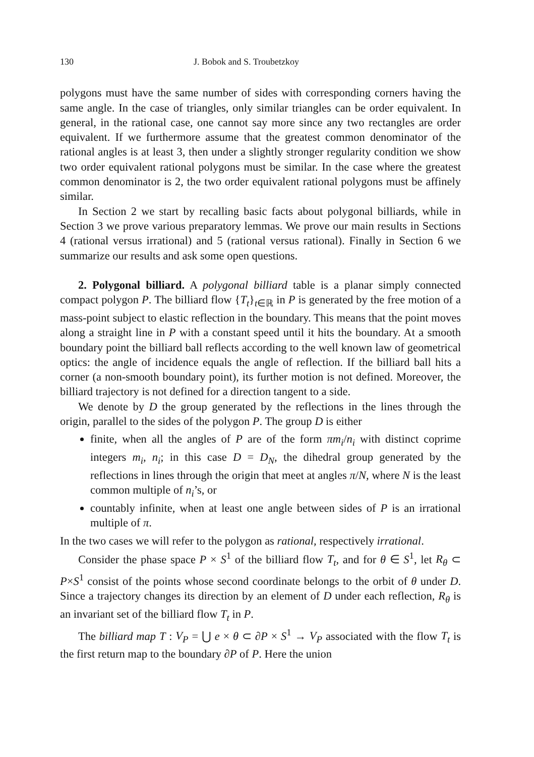130 J. Bobok and S. Troubetzkoy
polygons must have the same number of sides with corresponding corners having the same angle. In the case of triangles, only similar triangles can be order equivalent. In general, in the rational case, one cannot say more since any two rectangles are order equivalent. If we furthermore assume that the greatest common denominator of the rational angles is at least 3, then under a slightly stronger regularity condition we show two order equivalent rational polygons must be similar. In the case where the greatest common denominator is 2, the two order equivalent rational polygons must be affinely similar.
In Section 2 we start by recalling basic facts about polygonal billiards, while in Section 3 we prove various preparatory lemmas. We prove our main results in Sections 4 (rational versus irrational) and 5 (rational versus rational). Finally in Section 6 we summarize our results and ask some open questions.
2. Polygonal billiard. A polygonal billiard table is a planar simply connected compact polygon P. The billiard flow {T<sub>t</sub>}<sub>t∈ℝ</sub> in P is generated by the free motion of a mass-point subject to elastic reflection in the boundary. This means that the point moves along a straight line in P with a constant speed until it hits the boundary. At a smooth boundary point the billiard ball reflects according to the well known law of geometrical optics: the angle of incidence equals the angle of reflection. If the billiard ball hits a corner (a non-smooth boundary point), its further motion is not defined. Moreover, the billiard trajectory is not defined for a direction tangent to a side.
We denote by D the group generated by the reflections in the lines through the origin, parallel to the sides of the polygon P. The group D is either
finite, when all the angles of P are of the form πm<sub>i</sub>/n<sub>i</sub> with distinct coprime integers m<sub>i</sub>, n<sub>i</sub>; in this case D = D<sub>N</sub>, the dihedral group generated by the reflections in lines through the origin that meet at angles π/N, where N is the least common multiple of n<sub>i</sub>’s, or
countably infinite, when at least one angle between sides of P is an irrational multiple of π.
In the two cases we will refer to the polygon as rational, respectively irrational.
Consider the phase space P × S<sup>1</sup> of the billiard flow T<sub>t</sub>, and for θ ∈ S<sup>1</sup>, let R<sub>θ</sub> ⊂ P×S<sup>1</sup> consist of the points whose second coordinate belongs to the orbit of θ under D. Since a trajectory changes its direction by an element of D under each reflection, R<sub>θ</sub> is an invariant set of the billiard flow T<sub>t</sub> in P.
The billiard map T : V<sub>P</sub> = ⋃ e × θ ⊂ ∂P × S<sup>1</sup> → V<sub>P</sub> associated with the flow T<sub>t</sub> is the first return map to the boundary ∂P of P. Here the union